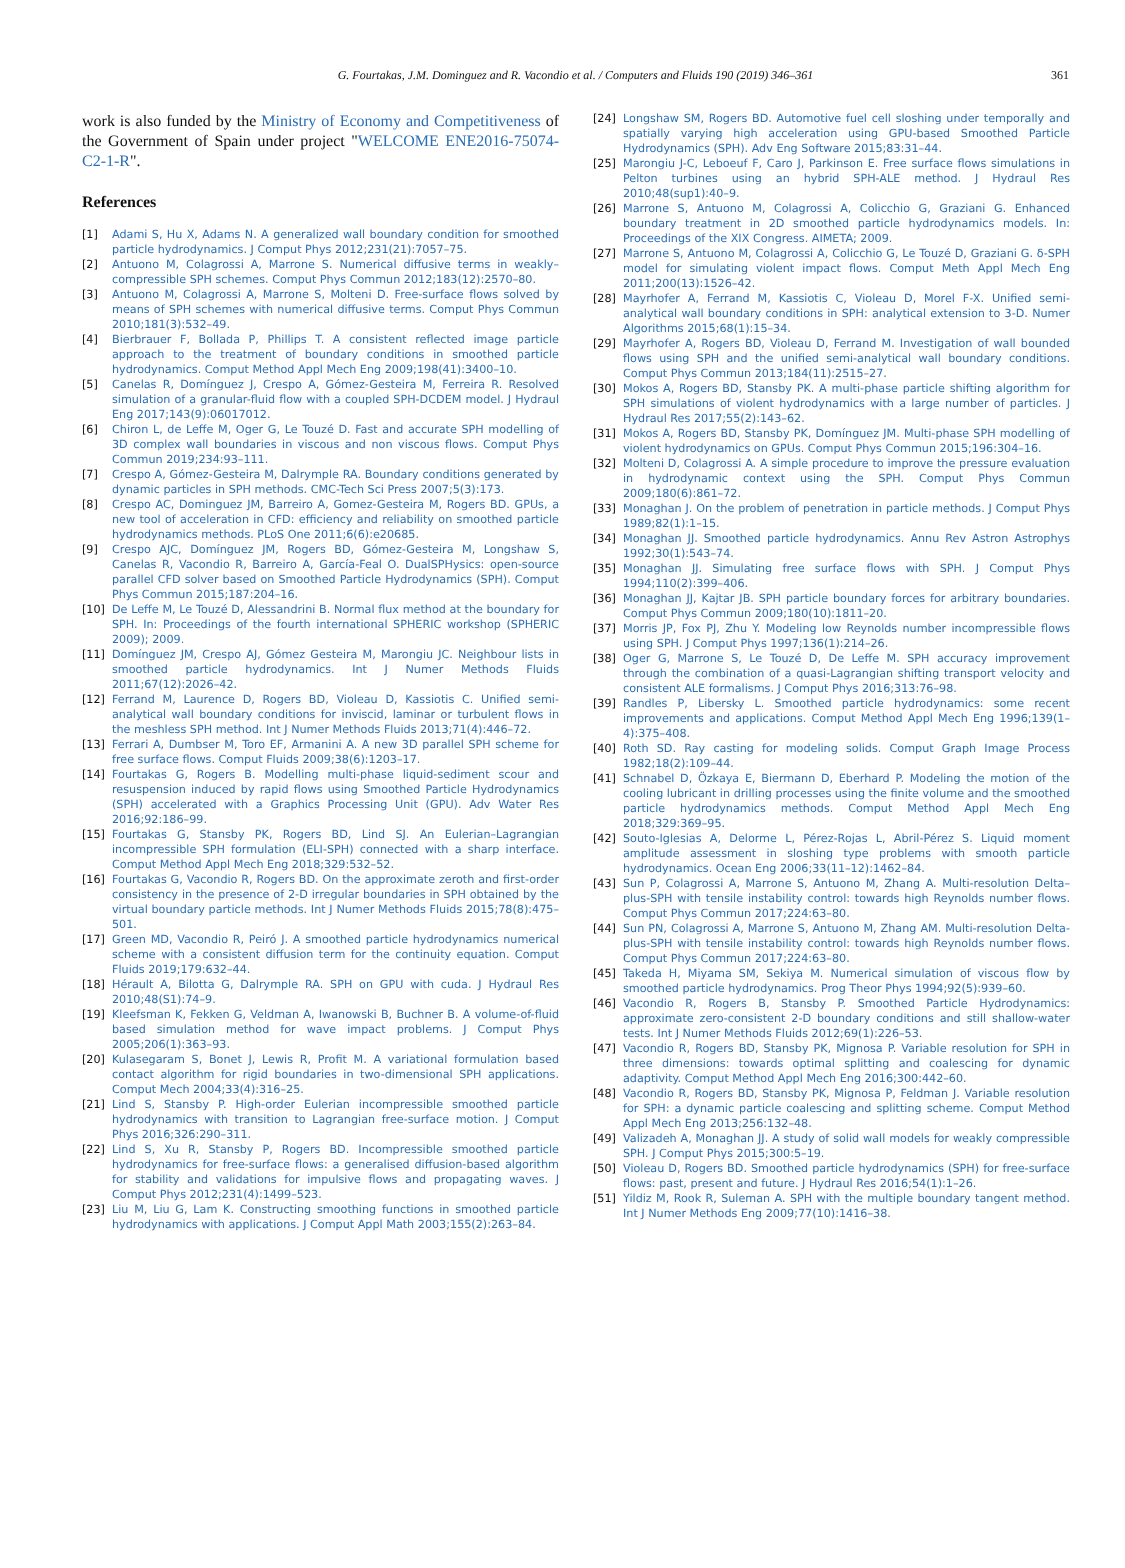G. Fourtakas, J.M. Dominguez and R. Vacondio et al. / Computers and Fluids 190 (2019) 346–361 361
work is also funded by the Ministry of Economy and Competitiveness of the Government of Spain under project "WELCOME ENE2016-75074-C2-1-R".
References
[1] Adami S, Hu X, Adams N. A generalized wall boundary condition for smoothed particle hydrodynamics. J Comput Phys 2012;231(21):7057–75.
[2] Antuono M, Colagrossi A, Marrone S. Numerical diffusive terms in weakly–compressible SPH schemes. Comput Phys Commun 2012;183(12):2570–80.
[3] Antuono M, Colagrossi A, Marrone S, Molteni D. Free-surface flows solved by means of SPH schemes with numerical diffusive terms. Comput Phys Commun 2010;181(3):532–49.
[4] Bierbrauer F, Bollada P, Phillips T. A consistent reflected image particle approach to the treatment of boundary conditions in smoothed particle hydrodynamics. Comput Method Appl Mech Eng 2009;198(41):3400–10.
[5] Canelas R, Domínguez J, Crespo A, Gómez-Gesteira M, Ferreira R. Resolved simulation of a granular-fluid flow with a coupled SPH-DCDEM model. J Hydraul Eng 2017;143(9):06017012.
[6] Chiron L, de Leffe M, Oger G, Le Touzé D. Fast and accurate SPH modelling of 3D complex wall boundaries in viscous and non viscous flows. Comput Phys Commun 2019;234:93–111.
[7] Crespo A, Gómez-Gesteira M, Dalrymple RA. Boundary conditions generated by dynamic particles in SPH methods. CMC-Tech Sci Press 2007;5(3):173.
[8] Crespo AC, Dominguez JM, Barreiro A, Gomez-Gesteira M, Rogers BD. GPUs, a new tool of acceleration in CFD: efficiency and reliability on smoothed particle hydrodynamics methods. PLoS One 2011;6(6):e20685.
[9] Crespo AJC, Domínguez JM, Rogers BD, Gómez-Gesteira M, Longshaw S, Canelas R, Vacondio R, Barreiro A, García-Feal O. DualSPHysics: open-source parallel CFD solver based on Smoothed Particle Hydrodynamics (SPH). Comput Phys Commun 2015;187:204–16.
[10] De Leffe M, Le Touzé D, Alessandrini B. Normal flux method at the boundary for SPH. In: Proceedings of the fourth international SPHERIC workshop (SPHERIC 2009); 2009.
[11] Domínguez JM, Crespo AJ, Gómez Gesteira M, Marongiu JC. Neighbour lists in smoothed particle hydrodynamics. Int J Numer Methods Fluids 2011;67(12):2026–42.
[12] Ferrand M, Laurence D, Rogers BD, Violeau D, Kassiotis C. Unified semi-analytical wall boundary conditions for inviscid, laminar or turbulent flows in the meshless SPH method. Int J Numer Methods Fluids 2013;71(4):446–72.
[13] Ferrari A, Dumbser M, Toro EF, Armanini A. A new 3D parallel SPH scheme for free surface flows. Comput Fluids 2009;38(6):1203–17.
[14] Fourtakas G, Rogers B. Modelling multi-phase liquid-sediment scour and resuspension induced by rapid flows using Smoothed Particle Hydrodynamics (SPH) accelerated with a Graphics Processing Unit (GPU). Adv Water Res 2016;92:186–99.
[15] Fourtakas G, Stansby PK, Rogers BD, Lind SJ. An Eulerian–Lagrangian incompressible SPH formulation (ELI-SPH) connected with a sharp interface. Comput Method Appl Mech Eng 2018;329:532–52.
[16] Fourtakas G, Vacondio R, Rogers BD. On the approximate zeroth and first-order consistency in the presence of 2-D irregular boundaries in SPH obtained by the virtual boundary particle methods. Int J Numer Methods Fluids 2015;78(8):475–501.
[17] Green MD, Vacondio R, Peiró J. A smoothed particle hydrodynamics numerical scheme with a consistent diffusion term for the continuity equation. Comput Fluids 2019;179:632–44.
[18] Hérault A, Bilotta G, Dalrymple RA. SPH on GPU with cuda. J Hydraul Res 2010;48(S1):74–9.
[19] Kleefsman K, Fekken G, Veldman A, Iwanowski B, Buchner B. A volume-of-fluid based simulation method for wave impact problems. J Comput Phys 2005;206(1):363–93.
[20] Kulasegaram S, Bonet J, Lewis R, Profit M. A variational formulation based contact algorithm for rigid boundaries in two-dimensional SPH applications. Comput Mech 2004;33(4):316–25.
[21] Lind S, Stansby P. High-order Eulerian incompressible smoothed particle hydrodynamics with transition to Lagrangian free-surface motion. J Comput Phys 2016;326:290–311.
[22] Lind S, Xu R, Stansby P, Rogers BD. Incompressible smoothed particle hydrodynamics for free-surface flows: a generalised diffusion-based algorithm for stability and validations for impulsive flows and propagating waves. J Comput Phys 2012;231(4):1499–523.
[23] Liu M, Liu G, Lam K. Constructing smoothing functions in smoothed particle hydrodynamics with applications. J Comput Appl Math 2003;155(2):263–84.
[24] Longshaw SM, Rogers BD. Automotive fuel cell sloshing under temporally and spatially varying high acceleration using GPU-based Smoothed Particle Hydrodynamics (SPH). Adv Eng Software 2015;83:31–44.
[25] Marongiu J-C, Leboeuf F, Caro J, Parkinson E. Free surface flows simulations in Pelton turbines using an hybrid SPH-ALE method. J Hydraul Res 2010;48(sup1):40–9.
[26] Marrone S, Antuono M, Colagrossi A, Colicchio G, Graziani G. Enhanced boundary treatment in 2D smoothed particle hydrodynamics models. In: Proceedings of the XIX Congress. AIMETA; 2009.
[27] Marrone S, Antuono M, Colagrossi A, Colicchio G, Le Touzé D, Graziani G. δ-SPH model for simulating violent impact flows. Comput Meth Appl Mech Eng 2011;200(13):1526–42.
[28] Mayrhofer A, Ferrand M, Kassiotis C, Violeau D, Morel F-X. Unified semi-analytical wall boundary conditions in SPH: analytical extension to 3-D. Numer Algorithms 2015;68(1):15–34.
[29] Mayrhofer A, Rogers BD, Violeau D, Ferrand M. Investigation of wall bounded flows using SPH and the unified semi-analytical wall boundary conditions. Comput Phys Commun 2013;184(11):2515–27.
[30] Mokos A, Rogers BD, Stansby PK. A multi-phase particle shifting algorithm for SPH simulations of violent hydrodynamics with a large number of particles. J Hydraul Res 2017;55(2):143–62.
[31] Mokos A, Rogers BD, Stansby PK, Domínguez JM. Multi-phase SPH modelling of violent hydrodynamics on GPUs. Comput Phys Commun 2015;196:304–16.
[32] Molteni D, Colagrossi A. A simple procedure to improve the pressure evaluation in hydrodynamic context using the SPH. Comput Phys Commun 2009;180(6):861–72.
[33] Monaghan J. On the problem of penetration in particle methods. J Comput Phys 1989;82(1):1–15.
[34] Monaghan JJ. Smoothed particle hydrodynamics. Annu Rev Astron Astrophys 1992;30(1):543–74.
[35] Monaghan JJ. Simulating free surface flows with SPH. J Comput Phys 1994;110(2):399–406.
[36] Monaghan JJ, Kajtar JB. SPH particle boundary forces for arbitrary boundaries. Comput Phys Commun 2009;180(10):1811–20.
[37] Morris JP, Fox PJ, Zhu Y. Modeling low Reynolds number incompressible flows using SPH. J Comput Phys 1997;136(1):214–26.
[38] Oger G, Marrone S, Le Touzé D, De Leffe M. SPH accuracy improvement through the combination of a quasi-Lagrangian shifting transport velocity and consistent ALE formalisms. J Comput Phys 2016;313:76–98.
[39] Randles P, Libersky L. Smoothed particle hydrodynamics: some recent improvements and applications. Comput Method Appl Mech Eng 1996;139(1–4):375–408.
[40] Roth SD. Ray casting for modeling solids. Comput Graph Image Process 1982;18(2):109–44.
[41] Schnabel D, Özkaya E, Biermann D, Eberhard P. Modeling the motion of the cooling lubricant in drilling processes using the finite volume and the smoothed particle hydrodynamics methods. Comput Method Appl Mech Eng 2018;329:369–95.
[42] Souto-Iglesias A, Delorme L, Pérez-Rojas L, Abril-Pérez S. Liquid moment amplitude assessment in sloshing type problems with smooth particle hydrodynamics. Ocean Eng 2006;33(11–12):1462–84.
[43] Sun P, Colagrossi A, Marrone S, Antuono M, Zhang A. Multi-resolution Delta–plus-SPH with tensile instability control: towards high Reynolds number flows. Comput Phys Commun 2017;224:63–80.
[44] Sun PN, Colagrossi A, Marrone S, Antuono M, Zhang AM. Multi-resolution Delta-plus-SPH with tensile instability control: towards high Reynolds number flows. Comput Phys Commun 2017;224:63–80.
[45] Takeda H, Miyama SM, Sekiya M. Numerical simulation of viscous flow by smoothed particle hydrodynamics. Prog Theor Phys 1994;92(5):939–60.
[46] Vacondio R, Rogers B, Stansby P. Smoothed Particle Hydrodynamics: approximate zero-consistent 2-D boundary conditions and still shallow-water tests. Int J Numer Methods Fluids 2012;69(1):226–53.
[47] Vacondio R, Rogers BD, Stansby PK, Mignosa P. Variable resolution for SPH in three dimensions: towards optimal splitting and coalescing for dynamic adaptivity. Comput Method Appl Mech Eng 2016;300:442–60.
[48] Vacondio R, Rogers BD, Stansby PK, Mignosa P, Feldman J. Variable resolution for SPH: a dynamic particle coalescing and splitting scheme. Comput Method Appl Mech Eng 2013;256:132–48.
[49] Valizadeh A, Monaghan JJ. A study of solid wall models for weakly compressible SPH. J Comput Phys 2015;300:5–19.
[50] Violeau D, Rogers BD. Smoothed particle hydrodynamics (SPH) for free-surface flows: past, present and future. J Hydraul Res 2016;54(1):1–26.
[51] Yildiz M, Rook R, Suleman A. SPH with the multiple boundary tangent method. Int J Numer Methods Eng 2009;77(10):1416–38.